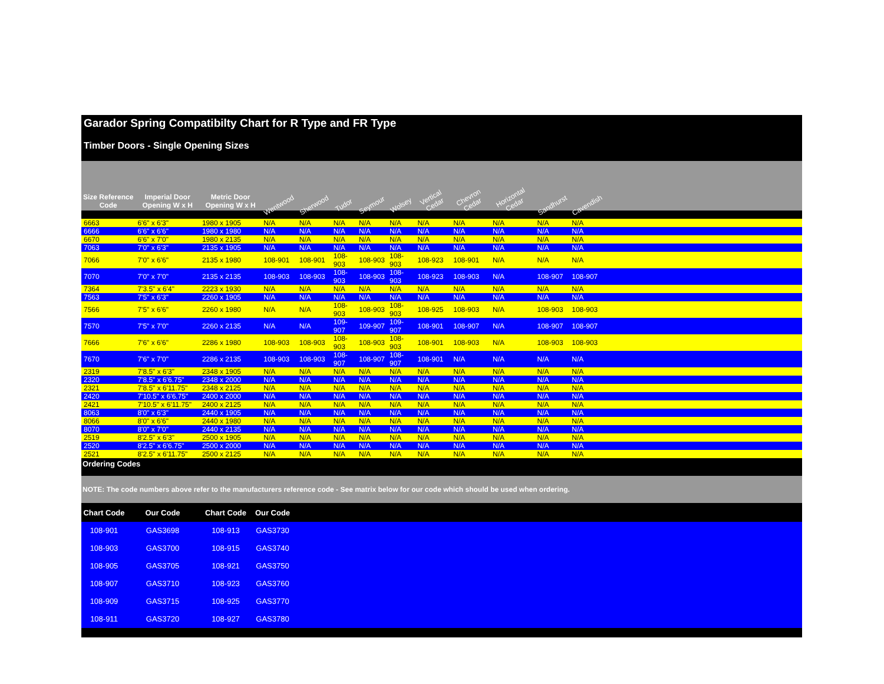Garador Spring Compatibilty Chart for R Type and FR Type
Timber Doors - Single Opening Sizes
| Size Reference Code | Imperial Door Opening W x H | Metric Door Opening W x H | Wentwood | Sherwood | Tudor | Seymour | Wolsey | Vertical Cedar | Chevron Cedar | Horizontal Cedar | Sandhurst | Cavendish | |
| --- | --- | --- | --- | --- | --- | --- | --- | --- | --- | --- | --- | --- | --- |
| 6663 | 6'6" x 6'3" | 1980 x 1905 | N/A | N/A | N/A | N/A | N/A | N/A | N/A | N/A | N/A | N/A | |
| 6666 | 6'6" x 6'6" | 1980 x 1980 | N/A | N/A | N/A | N/A | N/A | N/A | N/A | N/A | N/A | N/A | |
| 6670 | 6'6" x 7'0" | 1980 x 2135 | N/A | N/A | N/A | N/A | N/A | N/A | N/A | N/A | N/A | N/A | |
| 7063 | 7'0" x 6'3" | 2135 x 1905 | N/A | N/A | N/A | N/A | N/A | N/A | N/A | N/A | N/A | N/A | |
| 7066 | 7'0" x 6'6" | 2135 x 1980 | 108-901 | 108-901 | 108-903 | 108-903 | 108-903 | 108-923 | 108-901 | N/A | N/A | N/A | |
| 7070 | 7'0" x 7'0" | 2135 x 2135 | 108-903 | 108-903 | 108-903 | 108-903 | 108-903 | 108-923 | 108-903 | N/A | 108-907 | 108-907 | |
| 7364 | 7'3.5" x 6'4" | 2223 x 1930 | N/A | N/A | N/A | N/A | N/A | N/A | N/A | N/A | N/A | N/A | |
| 7563 | 7'5" x 6'3" | 2260 x 1905 | N/A | N/A | N/A | N/A | N/A | N/A | N/A | N/A | N/A | N/A | |
| 7566 | 7'5" x 6'6" | 2260 x 1980 | N/A | N/A | 108-903 | 108-903 | 108-903 | 108-925 | 108-903 | N/A | 108-903 | 108-903 | |
| 7570 | 7'5" x 7'0" | 2260 x 2135 | N/A | N/A | 109-907 | 109-907 | 109-907 | 108-901 | 108-907 | N/A | 108-907 | 108-907 | |
| 7666 | 7'6" x 6'6" | 2286 x 1980 | 108-903 | 108-903 | 108-903 | 108-903 | 108-903 | 108-901 | 108-903 | N/A | 108-903 | 108-903 | |
| 7670 | 7'6" x 7'0" | 2286 x 2135 | 108-903 | 108-903 | 108-907 | 108-907 | 108-907 | 108-901 | N/A | N/A | N/A | N/A | |
| 2319 | 7'8.5" x 6'3" | 2348 x 1905 | N/A | N/A | N/A | N/A | N/A | N/A | N/A | N/A | N/A | N/A | |
| 2320 | 7'8.5" x 6'6.75" | 2348 x 2000 | N/A | N/A | N/A | N/A | N/A | N/A | N/A | N/A | N/A | N/A | |
| 2321 | 7'8.5" x 6'11.75" | 2348 x 2125 | N/A | N/A | N/A | N/A | N/A | N/A | N/A | N/A | N/A | N/A | |
| 2420 | 7'10.5" x 6'6.75" | 2400 x 2000 | N/A | N/A | N/A | N/A | N/A | N/A | N/A | N/A | N/A | N/A | |
| 2421 | 7'10.5" x 6'11.75" | 2400 x 2125 | N/A | N/A | N/A | N/A | N/A | N/A | N/A | N/A | N/A | N/A | |
| 8063 | 8'0" x 6'3" | 2440 x 1905 | N/A | N/A | N/A | N/A | N/A | N/A | N/A | N/A | N/A | N/A | |
| 8066 | 8'0" x 6'6" | 2440 x 1980 | N/A | N/A | N/A | N/A | N/A | N/A | N/A | N/A | N/A | N/A | |
| 8070 | 8'0" x 7'0" | 2440 x 2135 | N/A | N/A | N/A | N/A | N/A | N/A | N/A | N/A | N/A | N/A | |
| 2519 | 8'2.5" x 6'3" | 2500 x 1905 | N/A | N/A | N/A | N/A | N/A | N/A | N/A | N/A | N/A | N/A | |
| 2520 | 8'2.5" x 6'6.75" | 2500 x 2000 | N/A | N/A | N/A | N/A | N/A | N/A | N/A | N/A | N/A | N/A | |
| 2521 | 8'2.5" x 6'11.75" | 2500 x 2125 | N/A | N/A | N/A | N/A | N/A | N/A | N/A | N/A | N/A | N/A | |
Ordering Codes
NOTE: The code numbers above refer to the manufacturers reference code - See matrix below for our code which should be used when ordering.
| Chart Code | Our Code | Chart Code | Our Code | |
| --- | --- | --- | --- | --- |
| 108-901 | GAS3698 | 108-913 | GAS3730 | |
| 108-903 | GAS3700 | 108-915 | GAS3740 | |
| 108-905 | GAS3705 | 108-921 | GAS3750 | |
| 108-907 | GAS3710 | 108-923 | GAS3760 | |
| 108-909 | GAS3715 | 108-925 | GAS3770 | |
| 108-911 | GAS3720 | 108-927 | GAS3780 | |